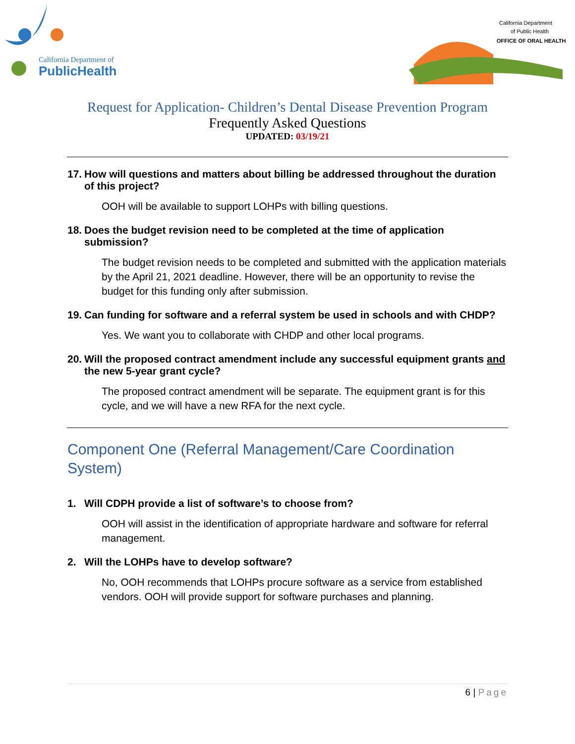California Department of
PublicHealth
California Department
of Public Health
OFFICE OF ORAL HEALTH
Request for Application- Children’s Dental Disease Prevention Program
Frequently Asked Questions
UPDATED: 03/19/21
17. How will questions and matters about billing be addressed throughout the duration of this project?
OOH will be available to support LOHPs with billing questions.
18. Does the budget revision need to be completed at the time of application submission?
The budget revision needs to be completed and submitted with the application materials by the April 21, 2021 deadline. However, there will be an opportunity to revise the budget for this funding only after submission.
19. Can funding for software and a referral system be used in schools and with CHDP?
Yes. We want you to collaborate with CHDP and other local programs.
20. Will the proposed contract amendment include any successful equipment grants and the new 5-year grant cycle?
The proposed contract amendment will be separate. The equipment grant is for this cycle, and we will have a new RFA for the next cycle.
Component One (Referral Management/Care Coordination System)
1. Will CDPH provide a list of software’s to choose from?
OOH will assist in the identification of appropriate hardware and software for referral management.
2. Will the LOHPs have to develop software?
No, OOH recommends that LOHPs procure software as a service from established vendors. OOH will provide support for software purchases and planning.
6 | Page